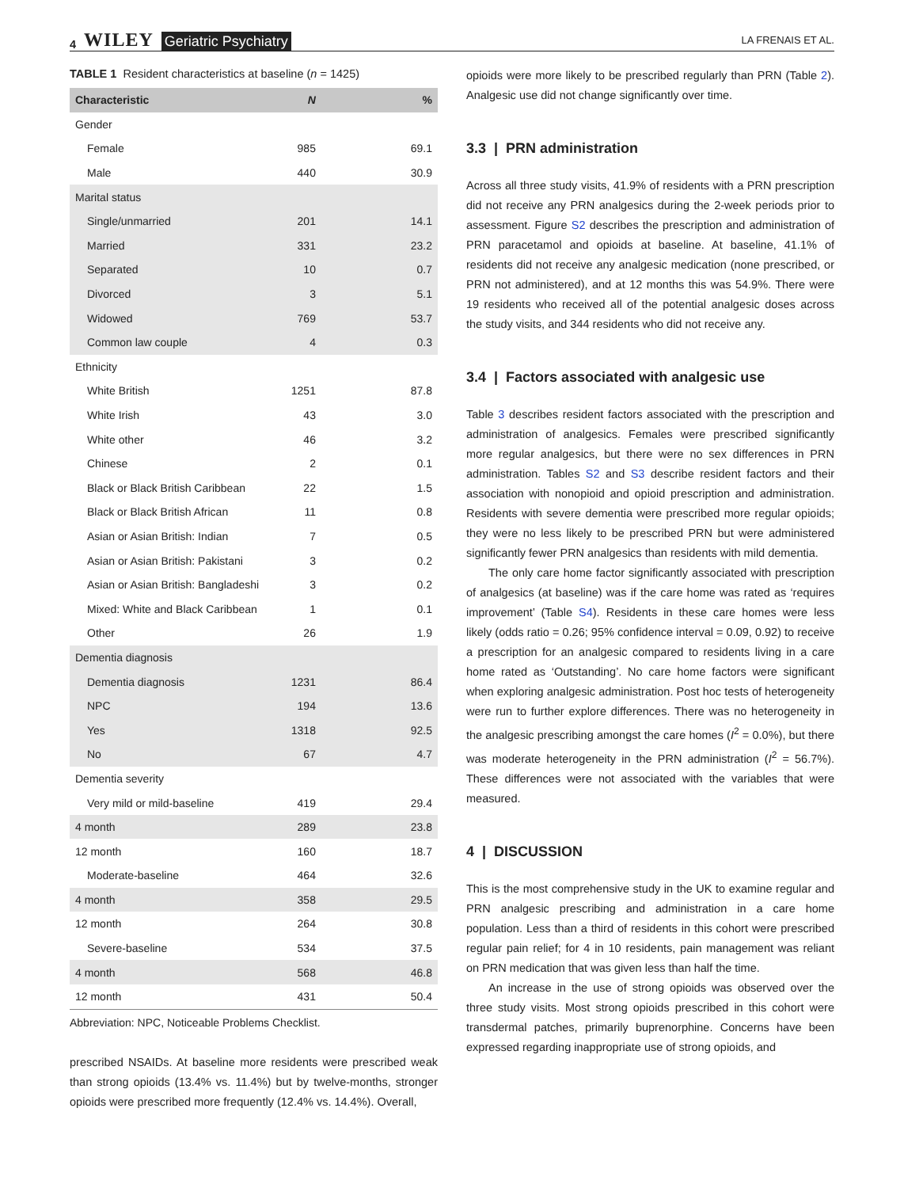4 WILEY Geriatric Psychiatry
LA FRENAIS ET AL.
TABLE 1 Resident characteristics at baseline (n = 1425)
| Characteristic | N | % |
| --- | --- | --- |
| Gender | | |
| Female | 985 | 69.1 |
| Male | 440 | 30.9 |
| Marital status | | |
| Single/unmarried | 201 | 14.1 |
| Married | 331 | 23.2 |
| Separated | 10 | 0.7 |
| Divorced | 3 | 5.1 |
| Widowed | 769 | 53.7 |
| Common law couple | 4 | 0.3 |
| Ethnicity | | |
| White British | 1251 | 87.8 |
| White Irish | 43 | 3.0 |
| White other | 46 | 3.2 |
| Chinese | 2 | 0.1 |
| Black or Black British Caribbean | 22 | 1.5 |
| Black or Black British African | 11 | 0.8 |
| Asian or Asian British: Indian | 7 | 0.5 |
| Asian or Asian British: Pakistani | 3 | 0.2 |
| Asian or Asian British: Bangladeshi | 3 | 0.2 |
| Mixed: White and Black Caribbean | 1 | 0.1 |
| Other | 26 | 1.9 |
| Dementia diagnosis | | |
| Dementia diagnosis | 1231 | 86.4 |
| NPC | 194 | 13.6 |
| Yes | 1318 | 92.5 |
| No | 67 | 4.7 |
| Dementia severity | | |
| Very mild or mild-baseline | 419 | 29.4 |
| 4 month | 289 | 23.8 |
| 12 month | 160 | 18.7 |
| Moderate-baseline | 464 | 32.6 |
| 4 month | 358 | 29.5 |
| 12 month | 264 | 30.8 |
| Severe-baseline | 534 | 37.5 |
| 4 month | 568 | 46.8 |
| 12 month | 431 | 50.4 |
Abbreviation: NPC, Noticeable Problems Checklist.
prescribed NSAIDs. At baseline more residents were prescribed weak than strong opioids (13.4% vs. 11.4%) but by twelve-months, stronger opioids were prescribed more frequently (12.4% vs. 14.4%). Overall,
opioids were more likely to be prescribed regularly than PRN (Table 2). Analgesic use did not change significantly over time.
3.3 | PRN administration
Across all three study visits, 41.9% of residents with a PRN prescription did not receive any PRN analgesics during the 2-week periods prior to assessment. Figure S2 describes the prescription and administration of PRN paracetamol and opioids at baseline. At baseline, 41.1% of residents did not receive any analgesic medication (none prescribed, or PRN not administered), and at 12 months this was 54.9%. There were 19 residents who received all of the potential analgesic doses across the study visits, and 344 residents who did not receive any.
3.4 | Factors associated with analgesic use
Table 3 describes resident factors associated with the prescription and administration of analgesics. Females were prescribed significantly more regular analgesics, but there were no sex differences in PRN administration. Tables S2 and S3 describe resident factors and their association with nonopioid and opioid prescription and administration. Residents with severe dementia were prescribed more regular opioids; they were no less likely to be prescribed PRN but were administered significantly fewer PRN analgesics than residents with mild dementia.
The only care home factor significantly associated with prescription of analgesics (at baseline) was if the care home was rated as ‘requires improvement’ (Table S4). Residents in these care homes were less likely (odds ratio = 0.26; 95% confidence interval = 0.09, 0.92) to receive a prescription for an analgesic compared to residents living in a care home rated as ‘Outstanding’. No care home factors were significant when exploring analgesic administration. Post hoc tests of heterogeneity were run to further explore differences. There was no heterogeneity in the analgesic prescribing amongst the care homes (I<sup>2</sup> = 0.0%), but there was moderate heterogeneity in the PRN administration (I<sup>2</sup> = 56.7%). These differences were not associated with the variables that were measured.
4 | DISCUSSION
This is the most comprehensive study in the UK to examine regular and PRN analgesic prescribing and administration in a care home population. Less than a third of residents in this cohort were prescribed regular pain relief; for 4 in 10 residents, pain management was reliant on PRN medication that was given less than half the time.
An increase in the use of strong opioids was observed over the three study visits. Most strong opioids prescribed in this cohort were transdermal patches, primarily buprenorphine. Concerns have been expressed regarding inappropriate use of strong opioids, and